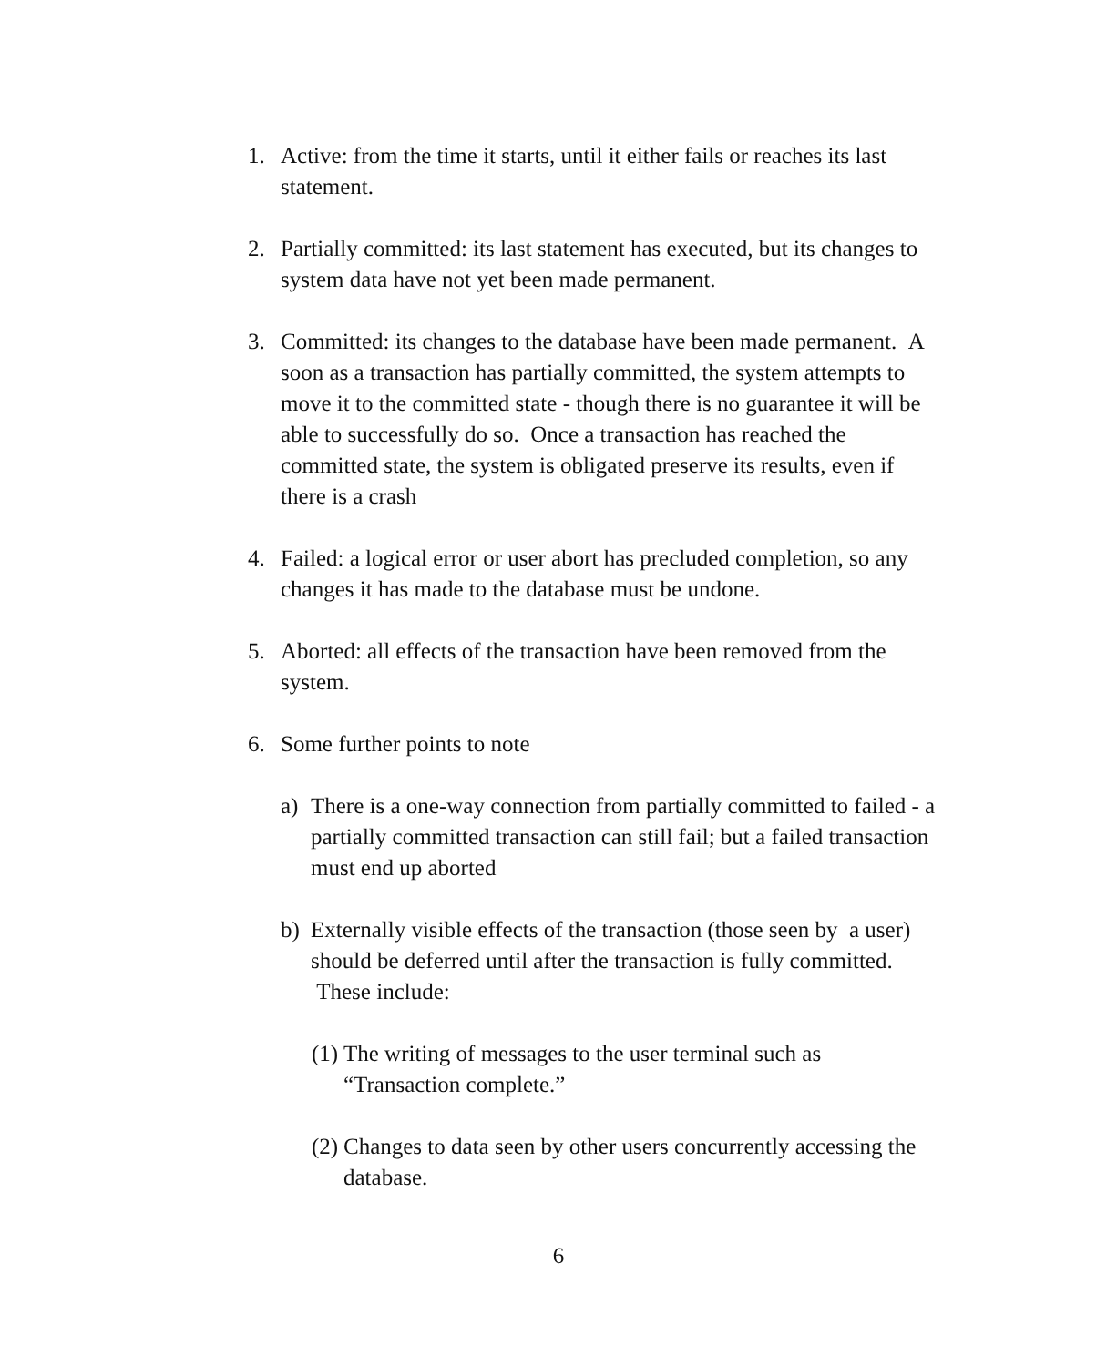1. Active: from the time it starts, until it either fails or reaches its last statement.
2. Partially committed: its last statement has executed, but its changes to system data have not yet been made permanent.
3. Committed: its changes to the database have been made permanent. A soon as a transaction has partially committed, the system attempts to move it to the committed state - though there is no guarantee it will be able to successfully do so. Once a transaction has reached the committed state, the system is obligated preserve its results, even if there is a crash
4. Failed: a logical error or user abort has precluded completion, so any changes it has made to the database must be undone.
5. Aborted: all effects of the transaction have been removed from the system.
6. Some further points to note
a) There is a one-way connection from partially committed to failed - a partially committed transaction can still fail; but a failed transaction must end up aborted
b) Externally visible effects of the transaction (those seen by a user) should be deferred until after the transaction is fully committed. These include:
(1) The writing of messages to the user terminal such as “Transaction complete.”
(2) Changes to data seen by other users concurrently accessing the database.
6